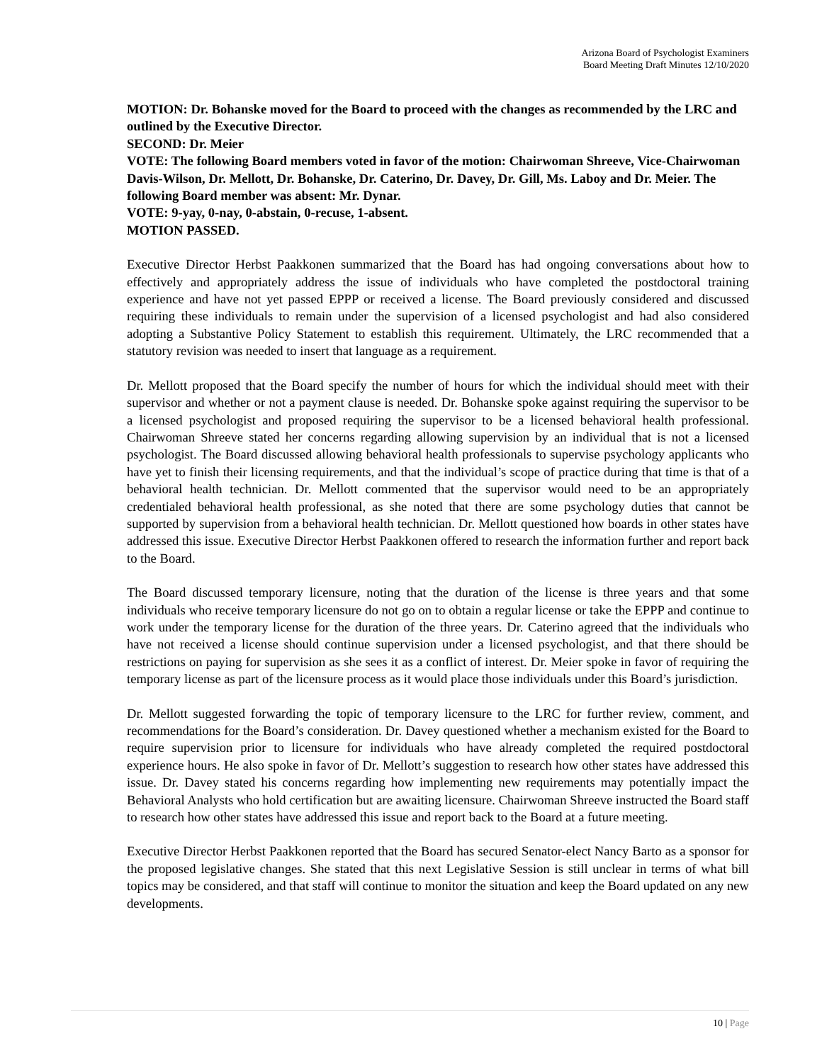Arizona Board of Psychologist Examiners
Board Meeting Draft Minutes 12/10/2020
MOTION: Dr. Bohanske moved for the Board to proceed with the changes as recommended by the LRC and outlined by the Executive Director.
SECOND: Dr. Meier
VOTE: The following Board members voted in favor of the motion: Chairwoman Shreeve, Vice-Chairwoman Davis-Wilson, Dr. Mellott, Dr. Bohanske, Dr. Caterino, Dr. Davey, Dr. Gill, Ms. Laboy and Dr. Meier. The following Board member was absent: Mr. Dynar.
VOTE: 9-yay, 0-nay, 0-abstain, 0-recuse, 1-absent.
MOTION PASSED.
Executive Director Herbst Paakkonen summarized that the Board has had ongoing conversations about how to effectively and appropriately address the issue of individuals who have completed the postdoctoral training experience and have not yet passed EPPP or received a license. The Board previously considered and discussed requiring these individuals to remain under the supervision of a licensed psychologist and had also considered adopting a Substantive Policy Statement to establish this requirement. Ultimately, the LRC recommended that a statutory revision was needed to insert that language as a requirement.
Dr. Mellott proposed that the Board specify the number of hours for which the individual should meet with their supervisor and whether or not a payment clause is needed. Dr. Bohanske spoke against requiring the supervisor to be a licensed psychologist and proposed requiring the supervisor to be a licensed behavioral health professional. Chairwoman Shreeve stated her concerns regarding allowing supervision by an individual that is not a licensed psychologist. The Board discussed allowing behavioral health professionals to supervise psychology applicants who have yet to finish their licensing requirements, and that the individual’s scope of practice during that time is that of a behavioral health technician. Dr. Mellott commented that the supervisor would need to be an appropriately credentialed behavioral health professional, as she noted that there are some psychology duties that cannot be supported by supervision from a behavioral health technician. Dr. Mellott questioned how boards in other states have addressed this issue. Executive Director Herbst Paakkonen offered to research the information further and report back to the Board.
The Board discussed temporary licensure, noting that the duration of the license is three years and that some individuals who receive temporary licensure do not go on to obtain a regular license or take the EPPP and continue to work under the temporary license for the duration of the three years. Dr. Caterino agreed that the individuals who have not received a license should continue supervision under a licensed psychologist, and that there should be restrictions on paying for supervision as she sees it as a conflict of interest. Dr. Meier spoke in favor of requiring the temporary license as part of the licensure process as it would place those individuals under this Board’s jurisdiction.
Dr. Mellott suggested forwarding the topic of temporary licensure to the LRC for further review, comment, and recommendations for the Board’s consideration. Dr. Davey questioned whether a mechanism existed for the Board to require supervision prior to licensure for individuals who have already completed the required postdoctoral experience hours. He also spoke in favor of Dr. Mellott’s suggestion to research how other states have addressed this issue. Dr. Davey stated his concerns regarding how implementing new requirements may potentially impact the Behavioral Analysts who hold certification but are awaiting licensure. Chairwoman Shreeve instructed the Board staff to research how other states have addressed this issue and report back to the Board at a future meeting.
Executive Director Herbst Paakkonen reported that the Board has secured Senator-elect Nancy Barto as a sponsor for the proposed legislative changes. She stated that this next Legislative Session is still unclear in terms of what bill topics may be considered, and that staff will continue to monitor the situation and keep the Board updated on any new developments.
10 | Page